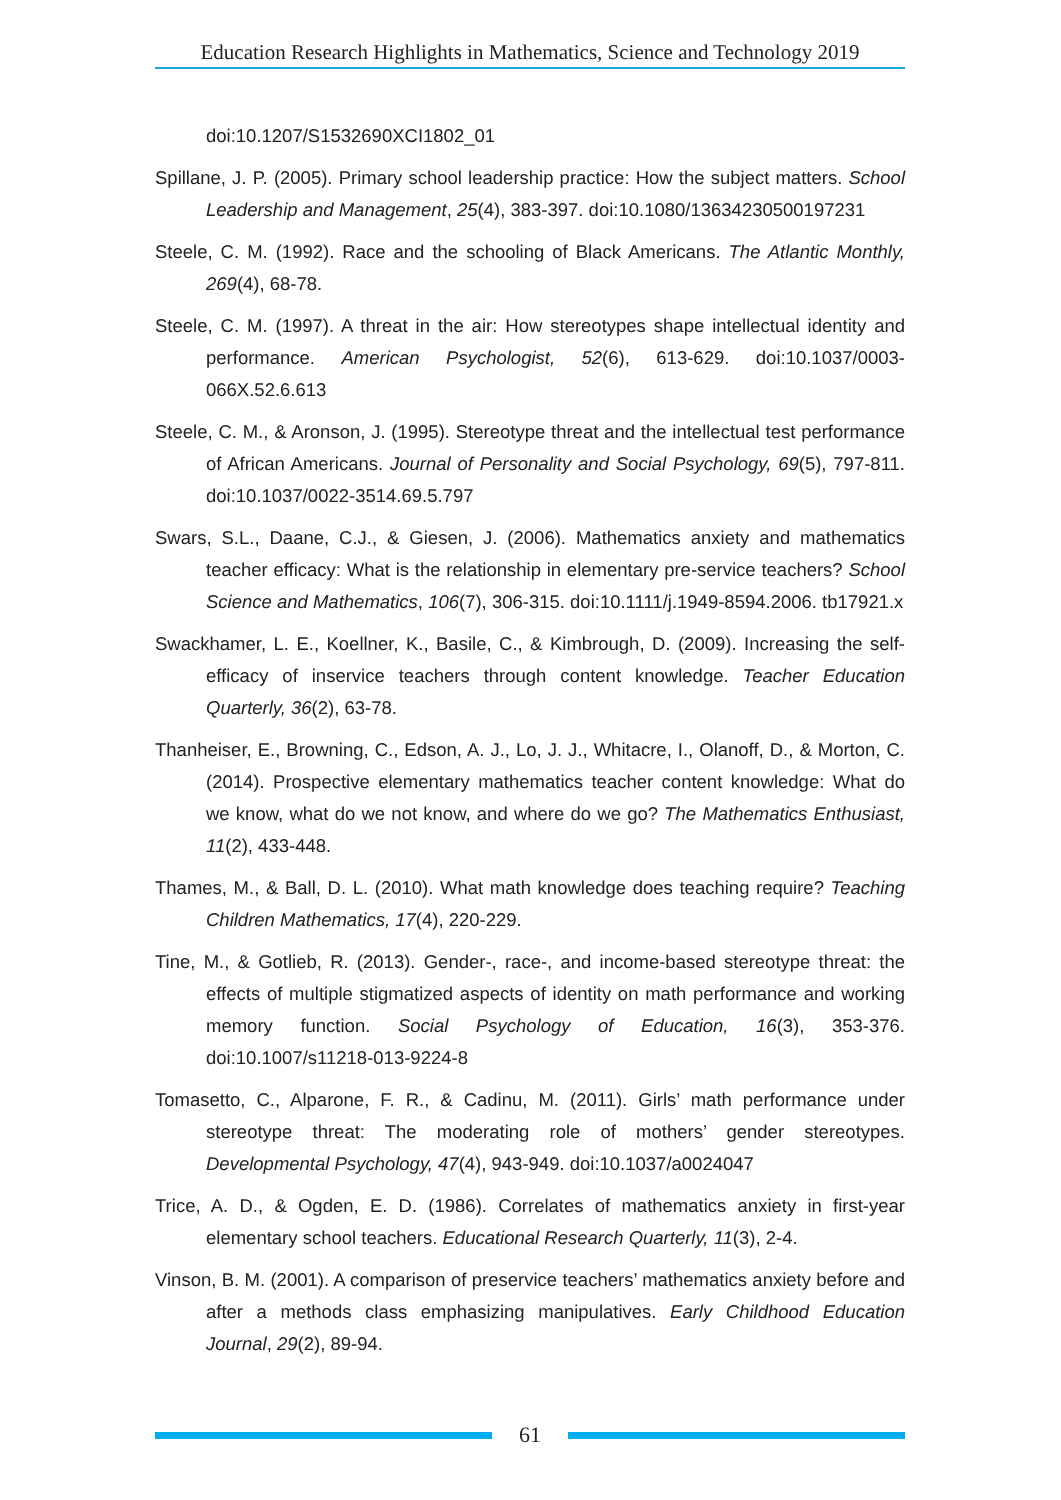Education Research Highlights in Mathematics, Science and Technology 2019
doi:10.1207/S1532690XCI1802_01
Spillane, J. P. (2005). Primary school leadership practice: How the subject matters. School Leadership and Management, 25(4), 383-397. doi:10.1080/13634230500197231
Steele, C. M. (1992). Race and the schooling of Black Americans. The Atlantic Monthly, 269(4), 68-78.
Steele, C. M. (1997). A threat in the air: How stereotypes shape intellectual identity and performance. American Psychologist, 52(6), 613-629. doi:10.1037/0003-066X.52.6.613
Steele, C. M., & Aronson, J. (1995). Stereotype threat and the intellectual test performance of African Americans. Journal of Personality and Social Psychology, 69(5), 797-811. doi:10.1037/0022-3514.69.5.797
Swars, S.L., Daane, C.J., & Giesen, J. (2006). Mathematics anxiety and mathematics teacher efficacy: What is the relationship in elementary pre-service teachers? School Science and Mathematics, 106(7), 306-315. doi:10.1111/j.1949-8594.2006. tb17921.x
Swackhamer, L. E., Koellner, K., Basile, C., & Kimbrough, D. (2009). Increasing the self-efficacy of inservice teachers through content knowledge. Teacher Education Quarterly, 36(2), 63-78.
Thanheiser, E., Browning, C., Edson, A. J., Lo, J. J., Whitacre, I., Olanoff, D., & Morton, C. (2014). Prospective elementary mathematics teacher content knowledge: What do we know, what do we not know, and where do we go? The Mathematics Enthusiast, 11(2), 433-448.
Thames, M., & Ball, D. L. (2010). What math knowledge does teaching require? Teaching Children Mathematics, 17(4), 220-229.
Tine, M., & Gotlieb, R. (2013). Gender-, race-, and income-based stereotype threat: the effects of multiple stigmatized aspects of identity on math performance and working memory function. Social Psychology of Education, 16(3), 353-376. doi:10.1007/s11218-013-9224-8
Tomasetto, C., Alparone, F. R., & Cadinu, M. (2011). Girls’ math performance under stereotype threat: The moderating role of mothers’ gender stereotypes. Developmental Psychology, 47(4), 943-949. doi:10.1037/a0024047
Trice, A. D., & Ogden, E. D. (1986). Correlates of mathematics anxiety in first-year elementary school teachers. Educational Research Quarterly, 11(3), 2-4.
Vinson, B. M. (2001). A comparison of preservice teachers’ mathematics anxiety before and after a methods class emphasizing manipulatives. Early Childhood Education Journal, 29(2), 89-94.
61